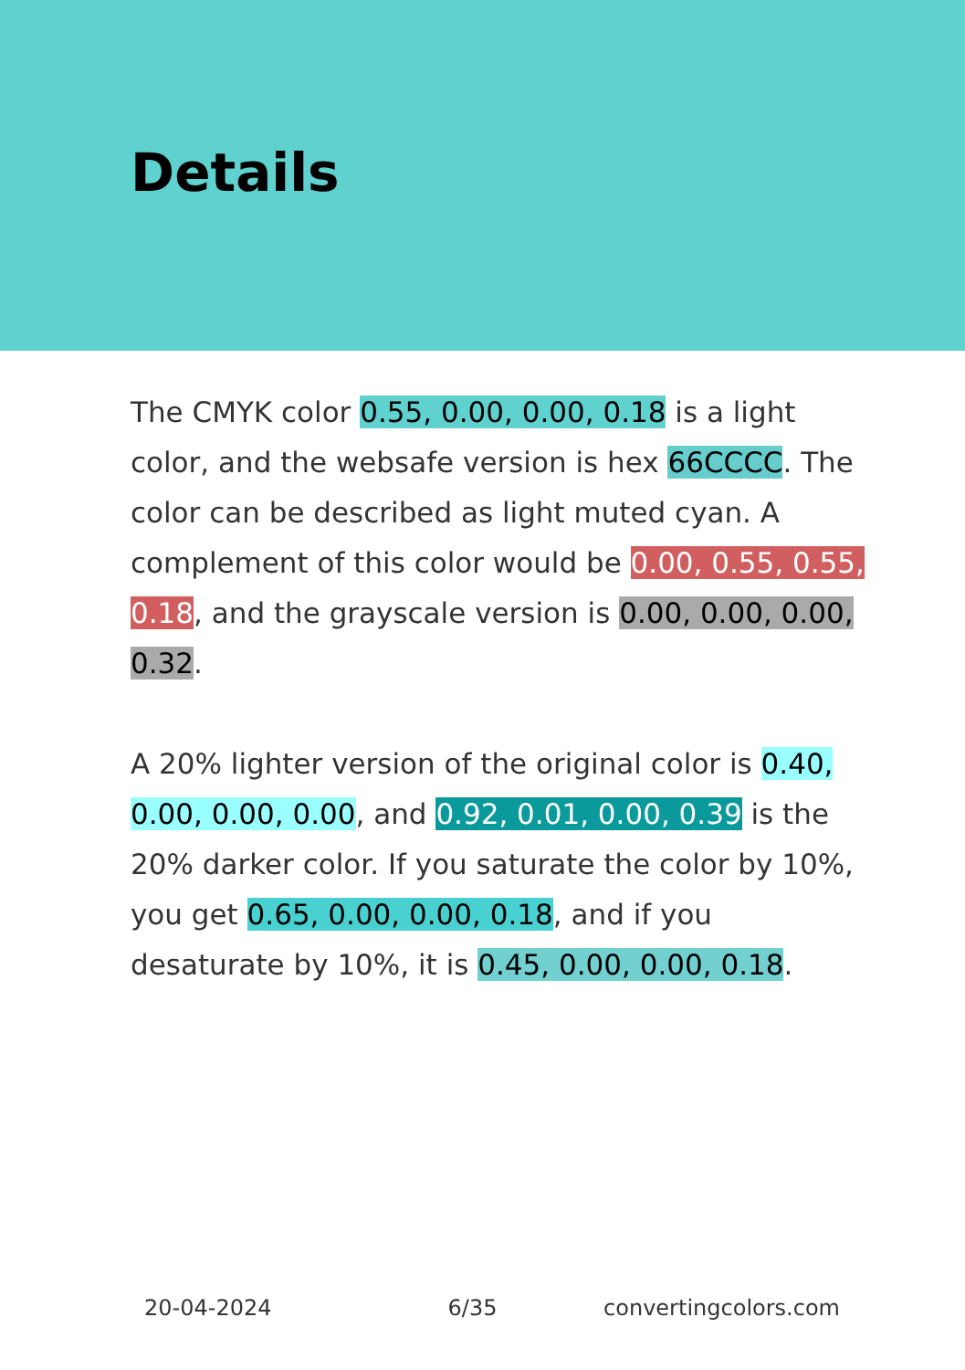Details
The CMYK color 0.55, 0.00, 0.00, 0.18 is a light color, and the websafe version is hex 66CCCC. The color can be described as light muted cyan. A complement of this color would be 0.00, 0.55, 0.55, 0.18, and the grayscale version is 0.00, 0.00, 0.00, 0.32.
A 20% lighter version of the original color is 0.40, 0.00, 0.00, 0.00, and 0.92, 0.01, 0.00, 0.39 is the 20% darker color. If you saturate the color by 10%, you get 0.65, 0.00, 0.00, 0.18, and if you desaturate by 10%, it is 0.45, 0.00, 0.00, 0.18.
20-04-2024 6/35 convertingcolors.com